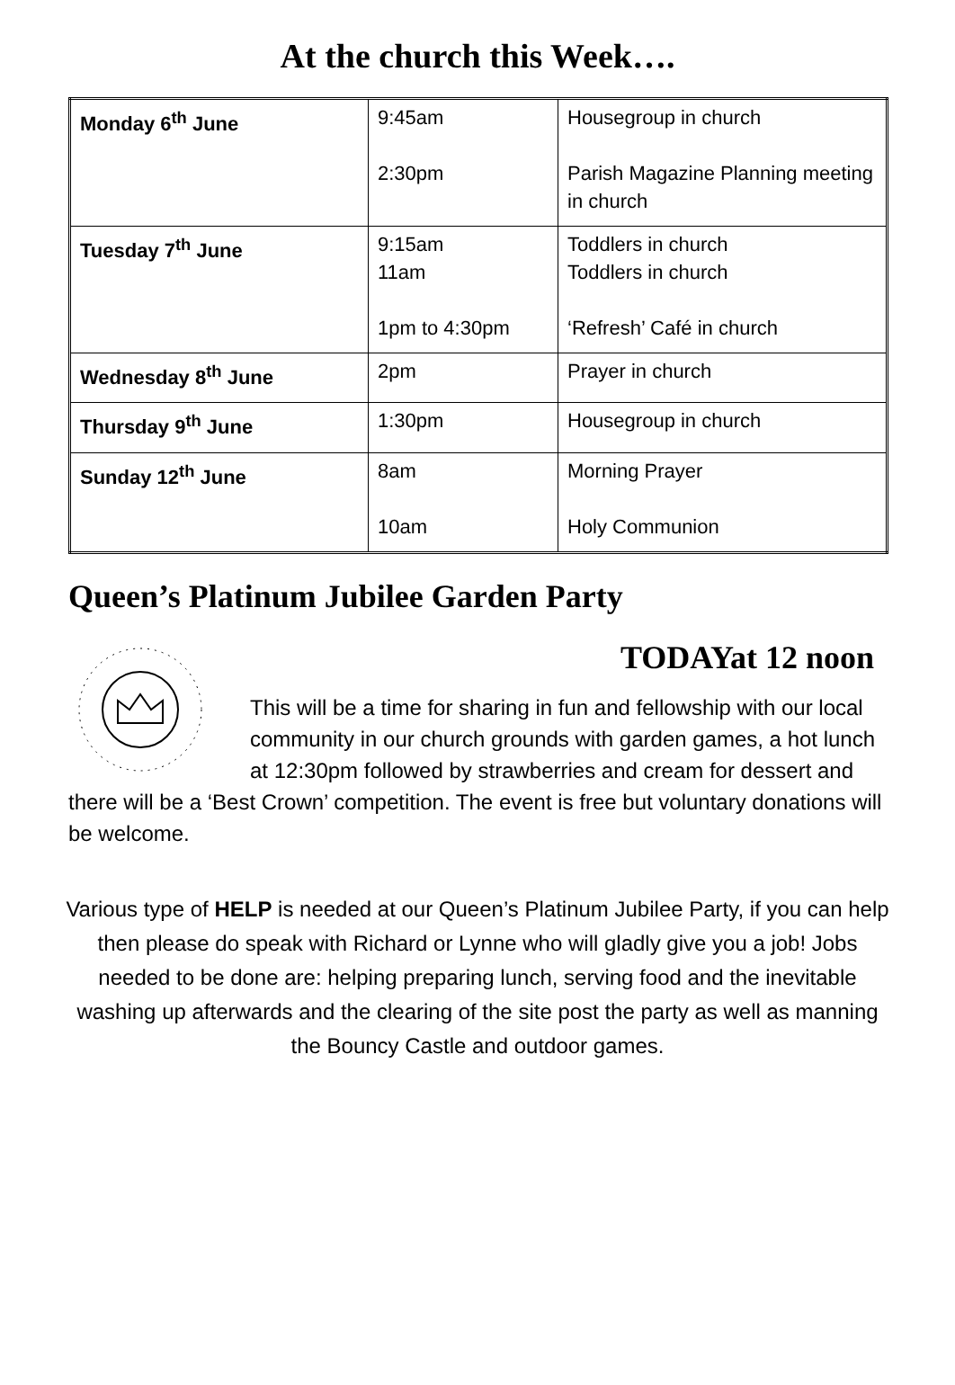At the church this Week….
| Monday 6<sup>th</sup> June | 9:45am 2:30pm | Housegroup in church Parish Magazine Planning meeting in church |
| Tuesday 7<sup>th</sup> June | 9:15am 11am 1pm to 4:30pm | Toddlers in church Toddlers in church ‘Refresh’ Café in church |
| Wednesday 8<sup>th</sup> June | 2pm | Prayer in church |
| Thursday 9<sup>th</sup> June | 1:30pm | Housegroup in church |
| Sunday 12<sup>th</sup> June | 8am 10am | Morning Prayer Holy Communion |
Queen’s Platinum Jubilee Garden Party
TODAYat 12 noon
This will be a time for sharing in fun and fellowship with our local community in our church grounds with garden games, a hot lunch at 12:30pm followed by strawberries and cream for dessert and there will be a ‘Best Crown’ competition. The event is free but voluntary donations will be welcome.
Various type of HELP is needed at our Queen’s Platinum Jubilee Party, if you can help then please do speak with Richard or Lynne who will gladly give you a job! Jobs needed to be done are: helping preparing lunch, serving food and the inevitable washing up afterwards and the clearing of the site post the party as well as manning the Bouncy Castle and outdoor games.